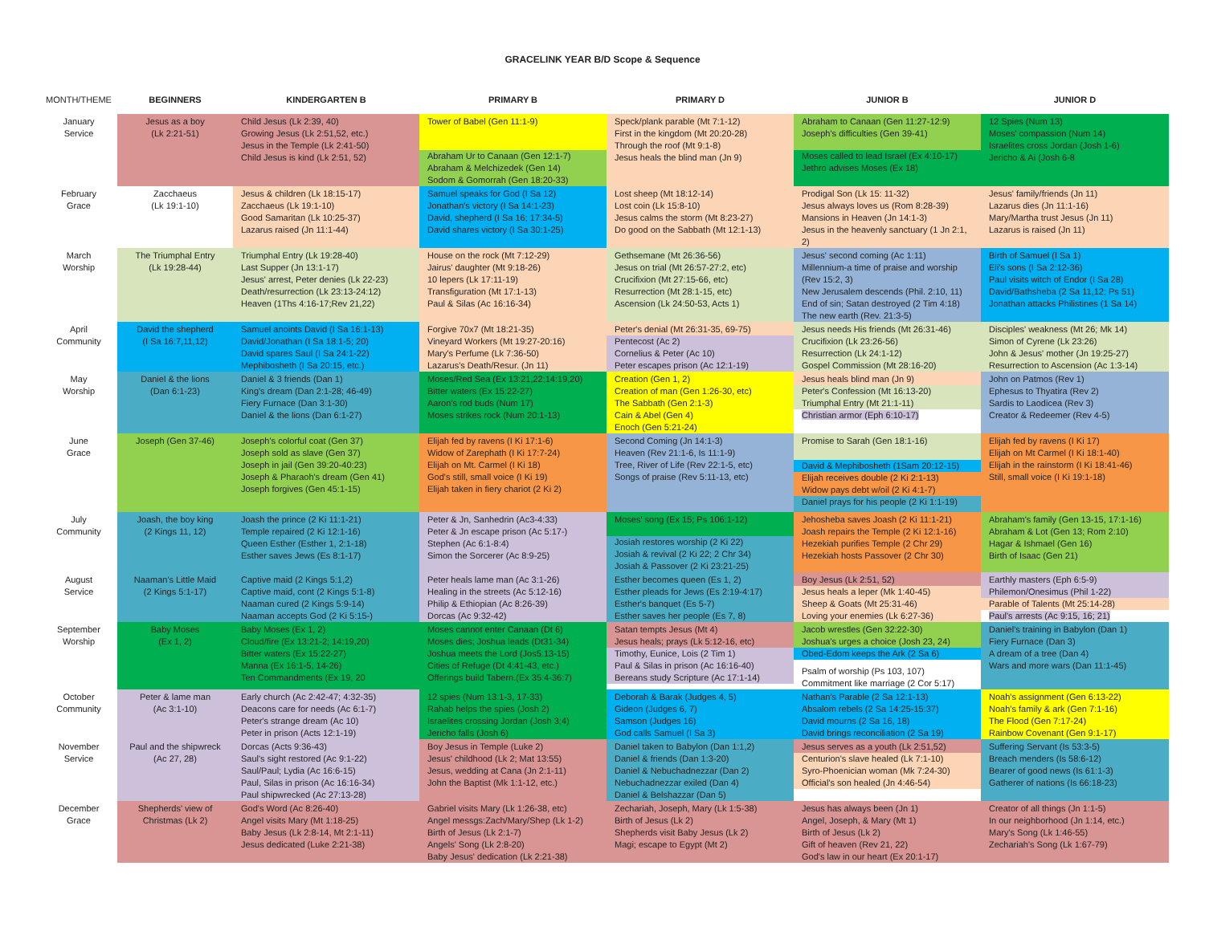GRACELINK YEAR B/D Scope & Sequence
| MONTH/THEME | BEGINNERS | KINDERGARTEN B | PRIMARY B | PRIMARY D | JUNIOR B | JUNIOR D |
| --- | --- | --- | --- | --- | --- | --- |
| January Service | Jesus as a boy (Lk 2:21-51) | Child Jesus (Lk 2:39, 40) Growing Jesus (Lk 2:51,52, etc.) Jesus in the Temple (Lk 2:41-50) Child Jesus is kind (Lk 2:51, 52) | Tower of Babel (Gen 11:1-9) Abraham Ur to Canaan (Gen 12:1-7) Abraham & Melchizedek (Gen 14) Sodom & Gomorrah (Gen 18:20-33) | Speck/plank parable (Mt 7:1-12) First in the kingdom (Mt 20:20-28) Through the roof (Mt 9:1-8) Jesus heals the blind man (Jn 9) | Abraham to Canaan (Gen 11:27-12:9) Joseph's difficulties (Gen 39-41) Moses called to lead Israel (Ex 4:10-17) Jethro advises Moses (Ex 18) | 12 Spies (Num 13) Moses' compassion (Num 14) Israelites cross Jordan (Josh 1-6) Jericho & Ai (Josh 6-8 |
| February Grace | Zacchaeus (Lk 19:1-10) | Jesus & children (Lk 18:15-17) Zacchaeus (Lk 19:1-10) Good Samaritan (Lk 10:25-37) Lazarus raised (Jn 11:1-44) | Samuel speaks for God (I Sa 12) Jonathan's victory (I Sa 14:1-23) David, shepherd (I Sa 16; 17:34-5) David shares victory (I Sa 30:1-25) | Lost sheep (Mt 18:12-14) Lost coin (Lk 15:8-10) Jesus calms the storm (Mt 8:23-27) Do good on the Sabbath (Mt 12:1-13) | Prodigal Son (Lk 15: 11-32) Jesus always loves us (Rom 8:28-39) Mansions in Heaven (Jn 14:1-3) Jesus in the heavenly sanctuary (1 Jn 2:1, 2) | Jesus' family/friends (Jn 11) Lazarus dies (Jn 11:1-16) Mary/Martha trust Jesus (Jn 11) Lazarus is raised (Jn 11) |
| March Worship | The Triumphal Entry (Lk 19:28-44) | Triumphal Entry (Lk 19:28-40) Last Supper (Jn 13:1-17) Jesus' arrest, Peter denies (Lk 22-23) Death/resurrection (Lk 23:13-24:12) Heaven (1Ths 4:16-17;Rev 21,22) | House on the rock (Mt 7:12-29) Jairus' daughter (Mt 9:18-26) 10 lepers (Lk 17:11-19) Transfiguration (Mt 17:1-13) Paul & Silas (Ac 16:16-34) | Gethsemane (Mt 26:36-56) Jesus on trial (Mt 26:57-27:2, etc) Crucifixion (Mt 27:15-66, etc) Resurrection (Mt 28:1-15, etc) Ascension (Lk 24:50-53, Acts 1) | Jesus' second coming (Ac 1:11) Millennium-a time of praise and worship (Rev 15:2, 3) New Jerusalem descends (Phil. 2:10, 11) End of sin; Satan destroyed (2 Tim 4:18) The new earth (Rev. 21:3-5) | Birth of Samuel (I Sa 1) Eli's sons (I Sa 2:12-36) Paul visits witch of Endor (I Sa 28) David/Bathsheba (2 Sa 11,12; Ps 51) Jonathan attacks Philistines (1 Sa 14) |
| April Community | David the shepherd (I Sa 16:7,11,12) | Samuel anoints David (I Sa 16:1-13) David/Jonathan (I Sa 18:1-5; 20) David spares Saul (I Sa 24:1-22) Mephibosheth (I Sa 20:15, etc.) | Forgive 70x7 (Mt 18:21-35) Vineyard Workers (Mt 19:27-20:16) Mary's Perfume (Lk 7:36-50) Lazarus's Death/Resur. (Jn 11) | Peter's denial (Mt 26:31-35, 69-75) Pentecost (Ac 2) Cornelius & Peter (Ac 10) Peter escapes prison (Ac 12:1-19) | Jesus needs His friends (Mt 26:31-46) Crucifixion (Lk 23:26-56) Resurrection (Lk 24:1-12) Gospel Commission (Mt 28:16-20) | Disciples' weakness (Mt 26; Mk 14) Simon of Cyrene (Lk 23:26) John & Jesus' mother (Jn 19:25-27) Resurrection to Ascension (Ac 1:3-14) |
| May Worship | Daniel & the lions (Dan 6:1-23) | Daniel & 3 friends (Dan 1) King's dream (Dan 2:1-28; 46-49) Fiery Furnace (Dan 3:1-30) Daniel & the lions (Dan 6:1-27) | Moses/Red Sea (Ex 13:21,22;14:19,20) Bitter waters (Ex 15:22-27) Aaron's rod buds (Num 17) Moses strikes rock (Num 20:1-13) | Creation (Gen 1, 2) Creation of man (Gen 1:26-30, etc) The Sabbath (Gen 2:1-3) Cain & Abel (Gen 4) Enoch (Gen 5:21-24) | Jesus heals blind man (Jn 9) Peter's Confession (Mt 16:13-20) Triumphal Entry (Mt 21:1-11) Christian armor (Eph 6:10-17) | John on Patmos (Rev 1) Ephesus to Thyatira (Rev 2) Sardis to Laodicea (Rev 3) Creator & Redeemer (Rev 4-5) |
| June Grace | Joseph (Gen 37-46) | Joseph's colorful coat (Gen 37) Joseph sold as slave (Gen 37) Joseph in jail (Gen 39:20-40:23) Joseph & Pharaoh's dream (Gen 41) Joseph forgives (Gen 45:1-15) | Elijah fed by ravens (I Ki 17:1-6) Widow of Zarephath (I Ki 17:7-24) Elijah on Mt. Carmel (I Ki 18) God's still, small voice (I Ki 19) Elijah taken in fiery chariot (2 Ki 2) | Second Coming (Jn 14:1-3) Heaven (Rev 21:1-6, Is 11:1-9) Tree, River of Life (Rev 22:1-5, etc) Songs of praise (Rev 5:11-13, etc) | Promise to Sarah (Gen 18:1-16) David & Mephibosheth (1Sam 20:12-15) Elijah receives double (2 Ki 2:1-13) Widow pays debt w/oil (2 Ki 4:1-7) Daniel prays for his people (2 Ki 1:1-19) | Elijah fed by ravens (I Ki 17) Elijah on Mt Carmel (I Ki 18:1-40) Elijah in the rainstorm (I Ki 18:41-46) Still, small voice (I Ki 19:1-18) |
| July Community | Joash, the boy king (2 Kings 11, 12) | Joash the prince (2 Ki 11:1-21) Temple repaired (2 Ki 12:1-16) Queen Esther (Esther 1, 2:1-18) Esther saves Jews (Es 8:1-17) | Peter & Jn, Sanhedrin (Ac3-4:33) Peter & Jn escape prison (Ac 5:17-) Stephen (Ac 6:1-8:4) Simon the Sorcerer (Ac 8:9-25) | Moses' song (Ex 15; Ps 106:1-12) Josiah restores worship (2 Ki 22) Josiah & revival (2 Ki 22; 2 Chr 34) Josiah & Passover (2 Ki 23:21-25) | Jehosheba saves Joash (2 Ki 11:1-21) Joash repairs the Temple (2 Ki 12:1-16) Hezekiah purifies Temple (2 Chr 29) Hezekiah hosts Passover (2 Chr 30) | Abraham's family (Gen 13-15, 17:1-16) Abraham & Lot (Gen 13; Rom 2:10) Hagar & Ishmael (Gen 16) Birth of Isaac (Gen 21) |
| August Service | Naaman's Little Maid (2 Kings 5:1-17) | Captive maid (2 Kings 5:1,2) Captive maid, cont (2 Kings 5:1-8) Naaman cured (2 Kings 5:9-14) Naaman accepts God (2 Ki 5:15-) | Peter heals lame man (Ac 3:1-26) Healing in the streets (Ac 5:12-16) Philip & Ethiopian (Ac 8:26-39) Dorcas (Ac 9:32-42) | Esther becomes queen (Es 1, 2) Esther pleads for Jews (Es 2:19-4:17) Esther's banquet (Es 5-7) Esther saves her people (Es 7, 8) | Boy Jesus (Lk 2:51, 52) Jesus heals a leper (Mk 1:40-45) Sheep & Goats (Mt 25:31-46) Loving your enemies (Lk 6:27-36) | Earthly masters (Eph 6:5-9) Philemon/Onesimus (Phil 1-22) Parable of Talents (Mt 25:14-28) Paul's arrests (Ac 9:15, 16; 21) |
| September Worship | Baby Moses (Ex 1, 2) | Baby Moses (Ex 1, 2) Cloud/fire (Ex 13:21-2; 14:19,20) Bitter waters (Ex 15:22-27) Manna (Ex 16:1-5, 14-26) Ten Commandments (Ex 19, 20 | Moses cannot enter Canaan (Dt 6) Moses dies; Joshua leads (Dt31-34) Joshua meets the Lord (Jos5:13-15) Cities of Refuge (Dt 4:41-43, etc.) Offerings build Tabern.(Ex 35:4-36:7) | Satan tempts Jesus (Mt 4) Jesus heals; prays (Lk 5:12-16, etc) Timothy, Eunice, Lois (2 Tim 1) Paul & Silas in prison (Ac 16:16-40) Bereans study Scripture (Ac 17:1-14) | Jacob wrestles (Gen 32:22-30) Joshua's urges a choice (Josh 23, 24) Obed-Edom keeps the Ark (2 Sa 6) Psalm of worship (Ps 103, 107) Commitment like marriage (2 Cor 5:17) | Daniel's training in Babylon (Dan 1) Fiery Furnace (Dan 3) A dream of a tree (Dan 4) Wars and more wars (Dan 11:1-45) |
| October Community | Peter & lame man (Ac 3:1-10) | Early church (Ac 2:42-47; 4:32-35) Deacons care for needs (Ac 6:1-7) Peter's strange dream (Ac 10) Peter in prison (Acts 12:1-19) | 12 spies (Num 13:1-3, 17-33) Rahab helps the spies (Josh 2) Israelites crossing Jordan (Josh 3;4) Jericho falls (Josh 6) | Deborah & Barak (Judges 4, 5) Gideon (Judges 6, 7) Samson (Judges 16) God calls Samuel (I Sa 3) | Nathan's Parable (2 Sa 12:1-13) Absalom rebels (2 Sa 14:25-15:37) David mourns (2 Sa 16, 18) David brings reconciliation (2 Sa 19) | Noah's assignment (Gen 6:13-22) Noah's family & ark (Gen 7:1-16) The Flood (Gen 7:17-24) Rainbow Covenant (Gen 9:1-17) |
| November Service | Paul and the shipwreck (Ac 27, 28) | Dorcas (Acts 9:36-43) Saul's sight restored (Ac 9:1-22) Saul/Paul; Lydia (Ac 16:6-15) Paul, Silas in prison (Ac 16:16-34) Paul shipwrecked (Ac 27:13-28) | Boy Jesus in Temple (Luke 2) Jesus' childhood (Lk 2; Mat 13:55) Jesus, wedding at Cana (Jn 2:1-11) John the Baptist (Mk 1:1-12, etc.) | Daniel taken to Babylon (Dan 1:1,2) Daniel & friends (Dan 1:3-20) Daniel & Nebuchadnezzar (Dan 2) Nebuchadnezzar exiled (Dan 4) Daniel & Belshazzar (Dan 5) | Jesus serves as a youth (Lk 2:51,52) Centurion's slave healed (Lk 7:1-10) Syro-Phoenician woman (Mk 7:24-30) Official's son healed (Jn 4:46-54) | Suffering Servant (Is 53:3-5) Breach menders (Is 58:6-12) Bearer of good news (Is 61:1-3) Gatherer of nations (Is 66:18-23) |
| December Grace | Shepherds' view of Christmas (Lk 2) | God's Word (Ac 8:26-40) Angel visits Mary (Mt 1:18-25) Baby Jesus (Lk 2:8-14, Mt 2:1-11) Jesus dedicated (Luke 2:21-38) | Gabriel visits Mary (Lk 1:26-38, etc) Angel messgs:Zach/Mary/Shep (Lk 1-2) Birth of Jesus (Lk 2:1-7) Angels' Song (Lk 2:8-20) Baby Jesus' dedication (Lk 2:21-38) | Zechariah, Joseph, Mary (Lk 1:5-38) Birth of Jesus (Lk 2) Shepherds visit Baby Jesus (Lk 2) Magi; escape to Egypt (Mt 2) | Jesus has always been (Jn 1) Angel, Joseph, & Mary (Mt 1) Birth of Jesus (Lk 2) Gift of heaven (Rev 21, 22) God's law in our heart (Ex 20:1-17) | Creator of all things (Jn 1:1-5) In our neighborhood (Jn 1:14, etc.) Mary's Song (Lk 1:46-55) Zechariah's Song (Lk 1:67-79) |